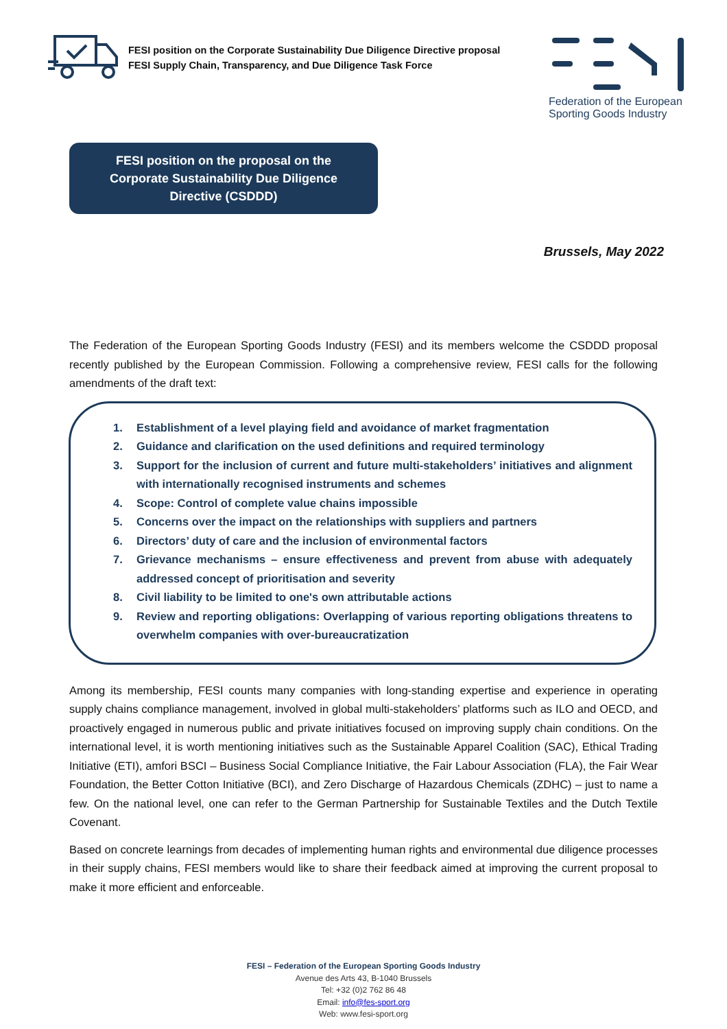FESI position on the Corporate Sustainability Due Diligence Directive proposal
FESI Supply Chain, Transparency, and Due Diligence Task Force
Federation of the European
Sporting Goods Industry
FESI position on the proposal on the
Corporate Sustainability Due Diligence
Directive (CSDDD)
Brussels, May 2022
The Federation of the European Sporting Goods Industry (FESI) and its members welcome the CSDDD proposal recently published by the European Commission. Following a comprehensive review, FESI calls for the following amendments of the draft text:
1. Establishment of a level playing field and avoidance of market fragmentation
2. Guidance and clarification on the used definitions and required terminology
3. Support for the inclusion of current and future multi-stakeholders’ initiatives and alignment with internationally recognised instruments and schemes
4. Scope: Control of complete value chains impossible
5. Concerns over the impact on the relationships with suppliers and partners
6. Directors’ duty of care and the inclusion of environmental factors
7. Grievance mechanisms – ensure effectiveness and prevent from abuse with adequately addressed concept of prioritisation and severity
8. Civil liability to be limited to one's own attributable actions
9. Review and reporting obligations: Overlapping of various reporting obligations threatens to overwhelm companies with over-bureaucratization
Among its membership, FESI counts many companies with long-standing expertise and experience in operating supply chains compliance management, involved in global multi-stakeholders’ platforms such as ILO and OECD, and proactively engaged in numerous public and private initiatives focused on improving supply chain conditions. On the international level, it is worth mentioning initiatives such as the Sustainable Apparel Coalition (SAC), Ethical Trading Initiative (ETI), amfori BSCI – Business Social Compliance Initiative, the Fair Labour Association (FLA), the Fair Wear Foundation, the Better Cotton Initiative (BCI), and Zero Discharge of Hazardous Chemicals (ZDHC) – just to name a few. On the national level, one can refer to the German Partnership for Sustainable Textiles and the Dutch Textile Covenant.
Based on concrete learnings from decades of implementing human rights and environmental due diligence processes in their supply chains, FESI members would like to share their feedback aimed at improving the current proposal to make it more efficient and enforceable.
FESI – Federation of the European Sporting Goods Industry
Avenue des Arts 43, B-1040 Brussels
Tel: +32 (0)2 762 86 48
Email: info@fes-sport.org
Web: www.fesi-sport.org